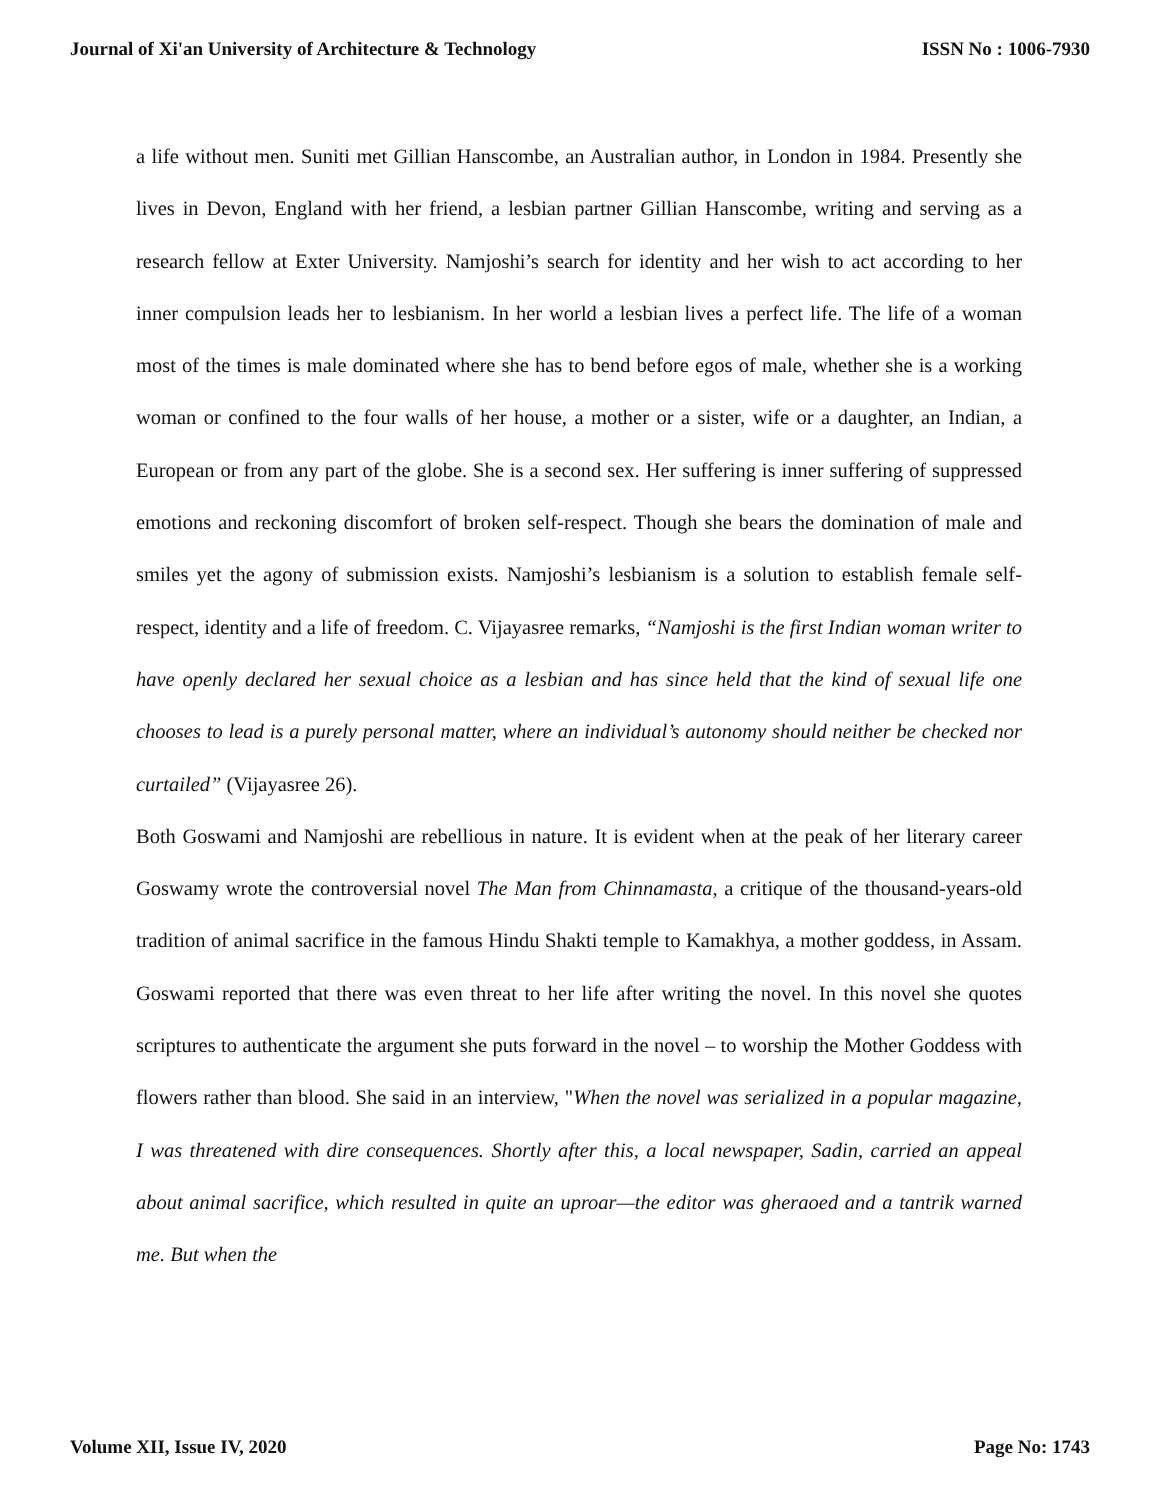Journal of Xi'an University of Architecture & Technology ISSN No : 1006-7930
a life without men. Suniti met Gillian Hanscombe, an Australian author, in London in 1984. Presently she lives in Devon, England with her friend, a lesbian partner Gillian Hanscombe, writing and serving as a research fellow at Exter University. Namjoshi’s search for identity and her wish to act according to her inner compulsion leads her to lesbianism. In her world a lesbian lives a perfect life. The life of a woman most of the times is male dominated where she has to bend before egos of male, whether she is a working woman or confined to the four walls of her house, a mother or a sister, wife or a daughter, an Indian, a European or from any part of the globe. She is a second sex. Her suffering is inner suffering of suppressed emotions and reckoning discomfort of broken self-respect. Though she bears the domination of male and smiles yet the agony of submission exists. Namjoshi’s lesbianism is a solution to establish female self-respect, identity and a life of freedom. C. Vijayasree remarks, “Namjoshi is the first Indian woman writer to have openly declared her sexual choice as a lesbian and has since held that the kind of sexual life one chooses to lead is a purely personal matter, where an individual’s autonomy should neither be checked nor curtailed” (Vijayasree 26).
Both Goswami and Namjoshi are rebellious in nature. It is evident when at the peak of her literary career Goswamy wrote the controversial novel The Man from Chinnamasta, a critique of the thousand-years-old tradition of animal sacrifice in the famous Hindu Shakti temple to Kamakhya, a mother goddess, in Assam. Goswami reported that there was even threat to her life after writing the novel. In this novel she quotes scriptures to authenticate the argument she puts forward in the novel – to worship the Mother Goddess with flowers rather than blood. She said in an interview, "When the novel was serialized in a popular magazine, I was threatened with dire consequences. Shortly after this, a local newspaper, Sadin, carried an appeal about animal sacrifice, which resulted in quite an uproar—the editor was gheraoed and a tantrik warned me. But when the
Volume XII, Issue IV, 2020 Page No: 1743